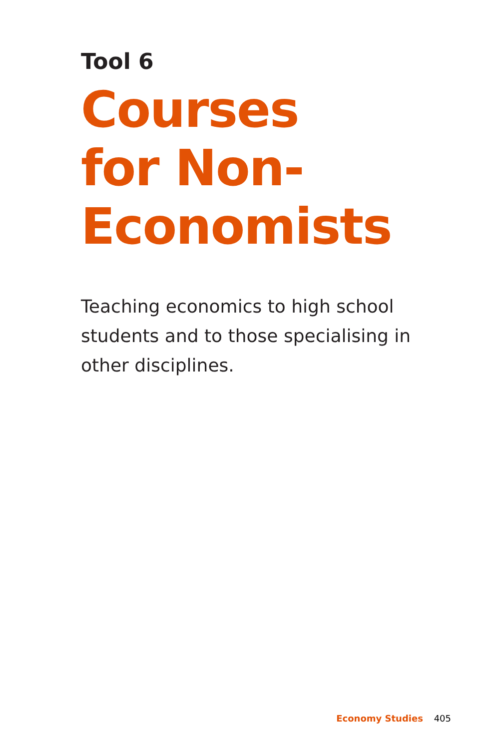Tool 6
Courses
for Non-
Economists
Teaching economics to high school students and to those specialising in other disciplines.
Economy Studies 405